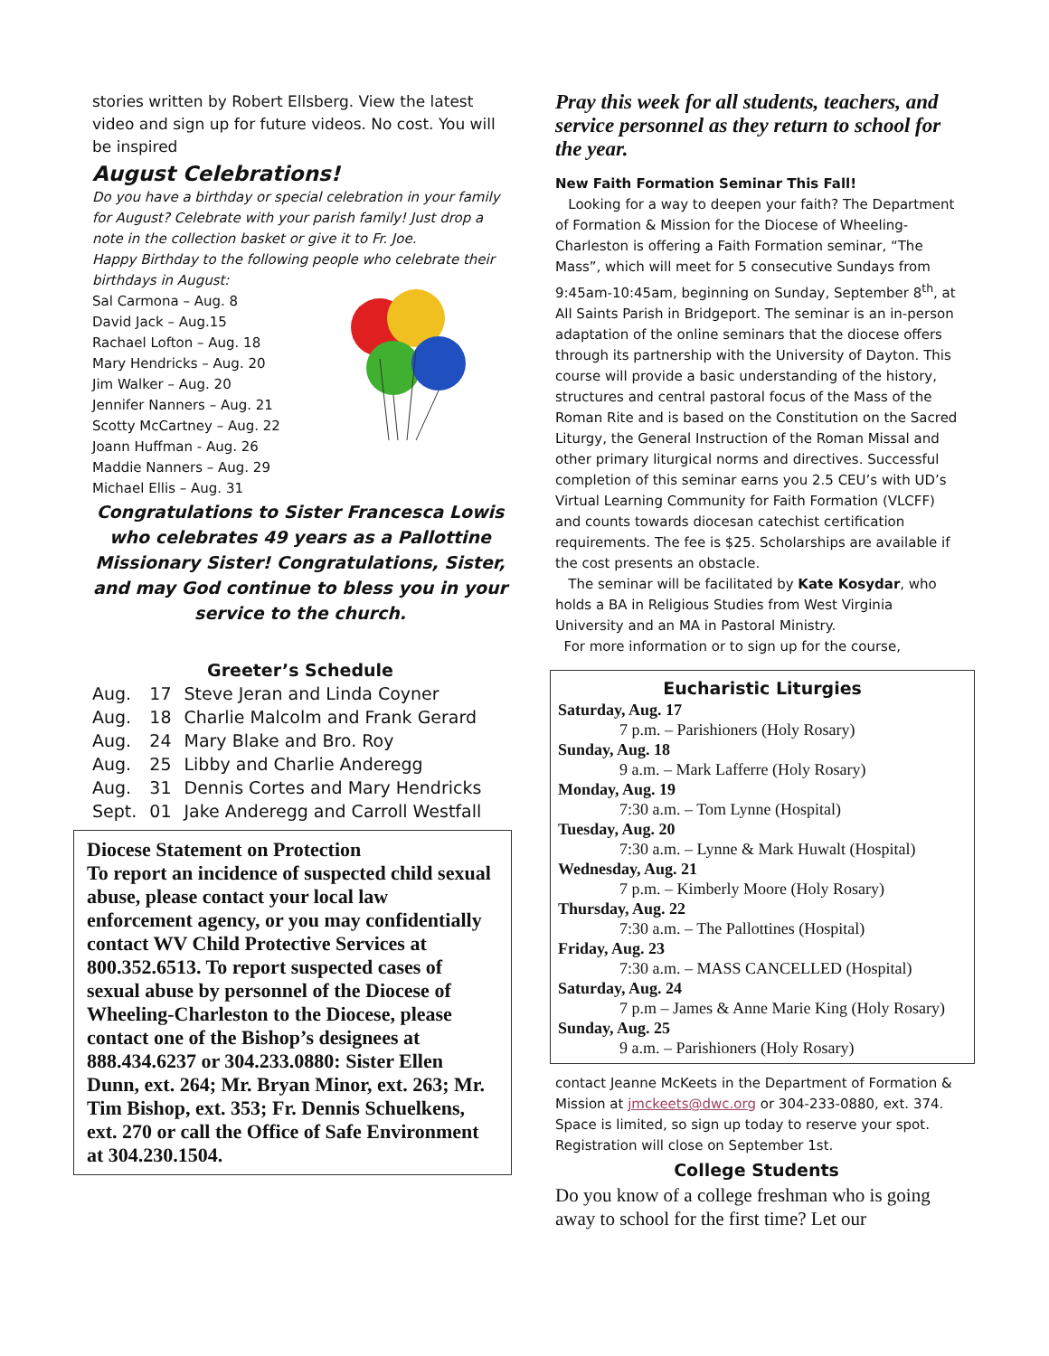stories written by Robert Ellsberg. View the latest video and sign up for future videos. No cost. You will be inspired
August Celebrations!
Do you have a birthday or special celebration in your family for August? Celebrate with your parish family! Just drop a note in the collection basket or give it to Fr. Joe.
Happy Birthday to the following people who celebrate their birthdays in August:
Sal Carmona – Aug. 8
David Jack – Aug.15
Rachael Lofton – Aug. 18
Mary Hendricks – Aug. 20
Jim Walker – Aug. 20
Jennifer Nanners – Aug. 21
Scotty McCartney – Aug. 22
Joann Huffman - Aug. 26
Maddie Nanners – Aug. 29
Michael Ellis – Aug. 31
Congratulations to Sister Francesca Lowis who celebrates 49 years as a Pallottine Missionary Sister! Congratulations, Sister, and may God continue to bless you in your service to the church.
Greeter’s Schedule
| Aug. | 17 | Steve Jeran and Linda Coyner |
| Aug. | 18 | Charlie Malcolm and Frank Gerard |
| Aug. | 24 | Mary Blake and Bro. Roy |
| Aug. | 25 | Libby and Charlie Anderegg |
| Aug. | 31 | Dennis Cortes and Mary Hendricks |
| Sept. | 01 | Jake Anderegg and Carroll Westfall |
Diocese Statement on Protection
To report an incidence of suspected child sexual abuse, please contact your local law enforcement agency, or you may confidentially contact WV Child Protective Services at 800.352.6513. To report suspected cases of sexual abuse by personnel of the Diocese of Wheeling-Charleston to the Diocese, please contact one of the Bishop’s designees at 888.434.6237 or 304.233.0880: Sister Ellen Dunn, ext. 264; Mr. Bryan Minor, ext. 263; Mr. Tim Bishop, ext. 353; Fr. Dennis Schuelkens, ext. 270 or call the Office of Safe Environment at 304.230.1504.
Pray this week for all students, teachers, and service personnel as they return to school for the year.
New Faith Formation Seminar This Fall!
Looking for a way to deepen your faith? The Department of Formation & Mission for the Diocese of Wheeling-Charleston is offering a Faith Formation seminar, “The Mass”, which will meet for 5 consecutive Sundays from 9:45am-10:45am, beginning on Sunday, September 8<sup>th</sup>, at All Saints Parish in Bridgeport. The seminar is an in-person adaptation of the online seminars that the diocese offers through its partnership with the University of Dayton. This course will provide a basic understanding of the history, structures and central pastoral focus of the Mass of the Roman Rite and is based on the Constitution on the Sacred Liturgy, the General Instruction of the Roman Missal and other primary liturgical norms and directives. Successful completion of this seminar earns you 2.5 CEU’s with UD’s Virtual Learning Community for Faith Formation (VLCFF) and counts towards diocesan catechist certification requirements. The fee is $25. Scholarships are available if the cost presents an obstacle.
The seminar will be facilitated by Kate Kosydar, who holds a BA in Religious Studies from West Virginia University and an MA in Pastoral Ministry.
For more information or to sign up for the course,
Eucharistic Liturgies
Saturday, Aug. 17
7 p.m. – Parishioners (Holy Rosary)
Sunday, Aug. 18
9 a.m. – Mark Lafferre (Holy Rosary)
Monday, Aug. 19
7:30 a.m. – Tom Lynne (Hospital)
Tuesday, Aug. 20
7:30 a.m. – Lynne & Mark Huwalt (Hospital)
Wednesday, Aug. 21
7 p.m. – Kimberly Moore (Holy Rosary)
Thursday, Aug. 22
7:30 a.m. – The Pallottines (Hospital)
Friday, Aug. 23
7:30 a.m. – MASS CANCELLED (Hospital)
Saturday, Aug. 24
7 p.m – James & Anne Marie King (Holy Rosary)
Sunday, Aug. 25
9 a.m. – Parishioners (Holy Rosary)
contact Jeanne McKeets in the Department of Formation & Mission at jmckeets@dwc.org or 304-233-0880, ext. 374. Space is limited, so sign up today to reserve your spot. Registration will close on September 1st.
College Students
Do you know of a college freshman who is going away to school for the first time? Let our